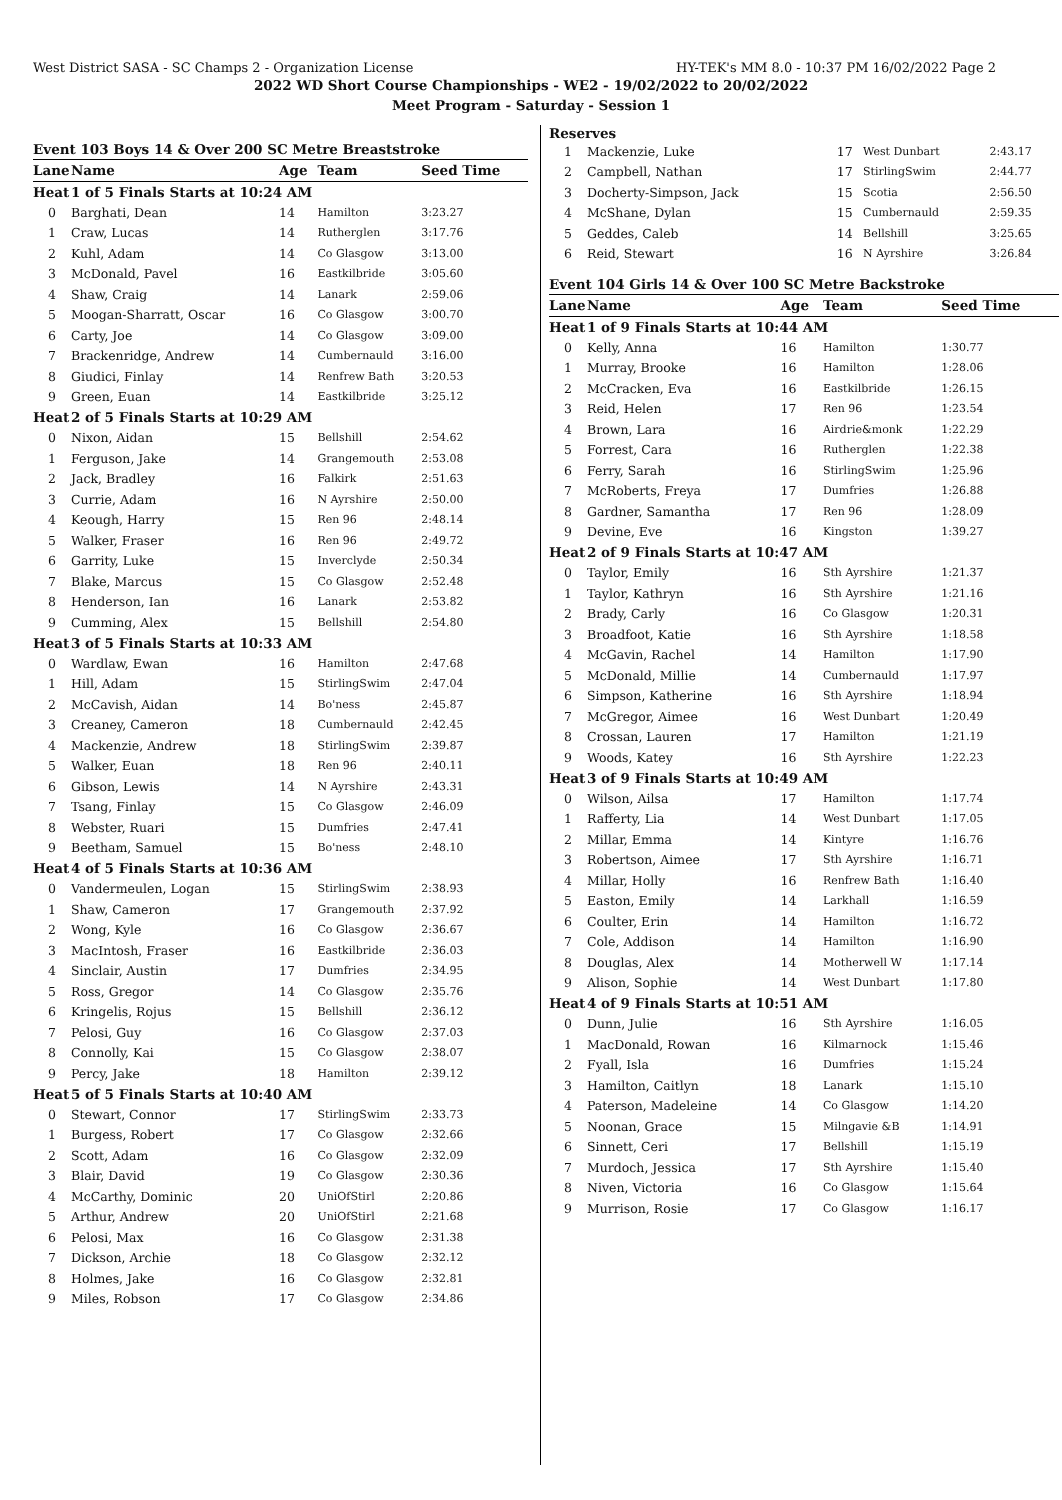West District SASA - SC Champs 2 - Organization License HY-TEK's MM 8.0 - 10:37 PM 16/02/2022 Page 2
2022 WD Short Course Championships - WE2 - 19/02/2022 to 20/02/2022
Meet Program - Saturday - Session 1
Event 103 Boys 14 & Over 200 SC Metre Breaststroke
| Lane | Name | Age | Team | Seed Time |
| --- | --- | --- | --- | --- |
| Heat | 1 of 5 Finals Starts at 10:24 AM | | | |
| 0 | Barghati, Dean | 14 | Hamilton | 3:23.27 |
| 1 | Craw, Lucas | 14 | Rutherglen | 3:17.76 |
| 2 | Kuhl, Adam | 14 | Co Glasgow | 3:13.00 |
| 3 | McDonald, Pavel | 16 | Eastkilbride | 3:05.60 |
| 4 | Shaw, Craig | 14 | Lanark | 2:59.06 |
| 5 | Moogan-Sharratt, Oscar | 16 | Co Glasgow | 3:00.70 |
| 6 | Carty, Joe | 14 | Co Glasgow | 3:09.00 |
| 7 | Brackenridge, Andrew | 14 | Cumbernauld | 3:16.00 |
| 8 | Giudici, Finlay | 14 | Renfrew Bath | 3:20.53 |
| 9 | Green, Euan | 14 | Eastkilbride | 3:25.12 |
| Heat | 2 of 5 Finals Starts at 10:29 AM | | | |
| 0 | Nixon, Aidan | 15 | Bellshill | 2:54.62 |
| 1 | Ferguson, Jake | 14 | Grangemouth | 2:53.08 |
| 2 | Jack, Bradley | 16 | Falkirk | 2:51.63 |
| 3 | Currie, Adam | 16 | N Ayrshire | 2:50.00 |
| 4 | Keough, Harry | 15 | Ren 96 | 2:48.14 |
| 5 | Walker, Fraser | 16 | Ren 96 | 2:49.72 |
| 6 | Garrity, Luke | 15 | Inverclyde | 2:50.34 |
| 7 | Blake, Marcus | 15 | Co Glasgow | 2:52.48 |
| 8 | Henderson, Ian | 16 | Lanark | 2:53.82 |
| 9 | Cumming, Alex | 15 | Bellshill | 2:54.80 |
| Heat | 3 of 5 Finals Starts at 10:33 AM | | | |
| 0 | Wardlaw, Ewan | 16 | Hamilton | 2:47.68 |
| 1 | Hill, Adam | 15 | StirlingSwim | 2:47.04 |
| 2 | McCavish, Aidan | 14 | Bo'ness | 2:45.87 |
| 3 | Creaney, Cameron | 18 | Cumbernauld | 2:42.45 |
| 4 | Mackenzie, Andrew | 18 | StirlingSwim | 2:39.87 |
| 5 | Walker, Euan | 18 | Ren 96 | 2:40.11 |
| 6 | Gibson, Lewis | 14 | N Ayrshire | 2:43.31 |
| 7 | Tsang, Finlay | 15 | Co Glasgow | 2:46.09 |
| 8 | Webster, Ruari | 15 | Dumfries | 2:47.41 |
| 9 | Beetham, Samuel | 15 | Bo'ness | 2:48.10 |
| Heat | 4 of 5 Finals Starts at 10:36 AM | | | |
| 0 | Vandermeulen, Logan | 15 | StirlingSwim | 2:38.93 |
| 1 | Shaw, Cameron | 17 | Grangemouth | 2:37.92 |
| 2 | Wong, Kyle | 16 | Co Glasgow | 2:36.67 |
| 3 | MacIntosh, Fraser | 16 | Eastkilbride | 2:36.03 |
| 4 | Sinclair, Austin | 17 | Dumfries | 2:34.95 |
| 5 | Ross, Gregor | 14 | Co Glasgow | 2:35.76 |
| 6 | Kringelis, Rojus | 15 | Bellshill | 2:36.12 |
| 7 | Pelosi, Guy | 16 | Co Glasgow | 2:37.03 |
| 8 | Connolly, Kai | 15 | Co Glasgow | 2:38.07 |
| 9 | Percy, Jake | 18 | Hamilton | 2:39.12 |
| Heat | 5 of 5 Finals Starts at 10:40 AM | | | |
| 0 | Stewart, Connor | 17 | StirlingSwim | 2:33.73 |
| 1 | Burgess, Robert | 17 | Co Glasgow | 2:32.66 |
| 2 | Scott, Adam | 16 | Co Glasgow | 2:32.09 |
| 3 | Blair, David | 19 | Co Glasgow | 2:30.36 |
| 4 | McCarthy, Dominic | 20 | UniOfStirl | 2:20.86 |
| 5 | Arthur, Andrew | 20 | UniOfStirl | 2:21.68 |
| 6 | Pelosi, Max | 16 | Co Glasgow | 2:31.38 |
| 7 | Dickson, Archie | 18 | Co Glasgow | 2:32.12 |
| 8 | Holmes, Jake | 16 | Co Glasgow | 2:32.81 |
| 9 | Miles, Robson | 17 | Co Glasgow | 2:34.86 |
Reserves
| 1 | Mackenzie, Luke | 17 | West Dunbart | 2:43.17 |
| 2 | Campbell, Nathan | 17 | StirlingSwim | 2:44.77 |
| 3 | Docherty-Simpson, Jack | 15 | Scotia | 2:56.50 |
| 4 | McShane, Dylan | 15 | Cumbernauld | 2:59.35 |
| 5 | Geddes, Caleb | 14 | Bellshill | 3:25.65 |
| 6 | Reid, Stewart | 16 | N Ayrshire | 3:26.84 |
Event 104 Girls 14 & Over 100 SC Metre Backstroke
| Lane | Name | Age | Team | Seed Time |
| --- | --- | --- | --- | --- |
| Heat | 1 of 9 Finals Starts at 10:44 AM | | | |
| 0 | Kelly, Anna | 16 | Hamilton | 1:30.77 |
| 1 | Murray, Brooke | 16 | Hamilton | 1:28.06 |
| 2 | McCracken, Eva | 16 | Eastkilbride | 1:26.15 |
| 3 | Reid, Helen | 17 | Ren 96 | 1:23.54 |
| 4 | Brown, Lara | 16 | Airdrie&monk | 1:22.29 |
| 5 | Forrest, Cara | 16 | Rutherglen | 1:22.38 |
| 6 | Ferry, Sarah | 16 | StirlingSwim | 1:25.96 |
| 7 | McRoberts, Freya | 17 | Dumfries | 1:26.88 |
| 8 | Gardner, Samantha | 17 | Ren 96 | 1:28.09 |
| 9 | Devine, Eve | 16 | Kingston | 1:39.27 |
| Heat | 2 of 9 Finals Starts at 10:47 AM | | | |
| 0 | Taylor, Emily | 16 | Sth Ayrshire | 1:21.37 |
| 1 | Taylor, Kathryn | 16 | Sth Ayrshire | 1:21.16 |
| 2 | Brady, Carly | 16 | Co Glasgow | 1:20.31 |
| 3 | Broadfoot, Katie | 16 | Sth Ayrshire | 1:18.58 |
| 4 | McGavin, Rachel | 14 | Hamilton | 1:17.90 |
| 5 | McDonald, Millie | 14 | Cumbernauld | 1:17.97 |
| 6 | Simpson, Katherine | 16 | Sth Ayrshire | 1:18.94 |
| 7 | McGregor, Aimee | 16 | West Dunbart | 1:20.49 |
| 8 | Crossan, Lauren | 17 | Hamilton | 1:21.19 |
| 9 | Woods, Katey | 16 | Sth Ayrshire | 1:22.23 |
| Heat | 3 of 9 Finals Starts at 10:49 AM | | | |
| 0 | Wilson, Ailsa | 17 | Hamilton | 1:17.74 |
| 1 | Rafferty, Lia | 14 | West Dunbart | 1:17.05 |
| 2 | Millar, Emma | 14 | Kintyre | 1:16.76 |
| 3 | Robertson, Aimee | 17 | Sth Ayrshire | 1:16.71 |
| 4 | Millar, Holly | 16 | Renfrew Bath | 1:16.40 |
| 5 | Easton, Emily | 14 | Larkhall | 1:16.59 |
| 6 | Coulter, Erin | 14 | Hamilton | 1:16.72 |
| 7 | Cole, Addison | 14 | Hamilton | 1:16.90 |
| 8 | Douglas, Alex | 14 | Motherwell W | 1:17.14 |
| 9 | Alison, Sophie | 14 | West Dunbart | 1:17.80 |
| Heat | 4 of 9 Finals Starts at 10:51 AM | | | |
| 0 | Dunn, Julie | 16 | Sth Ayrshire | 1:16.05 |
| 1 | MacDonald, Rowan | 16 | Kilmarnock | 1:15.46 |
| 2 | Fyall, Isla | 16 | Dumfries | 1:15.24 |
| 3 | Hamilton, Caitlyn | 18 | Lanark | 1:15.10 |
| 4 | Paterson, Madeleine | 14 | Co Glasgow | 1:14.20 |
| 5 | Noonan, Grace | 15 | Milngavie &B | 1:14.91 |
| 6 | Sinnett, Ceri | 17 | Bellshill | 1:15.19 |
| 7 | Murdoch, Jessica | 17 | Sth Ayrshire | 1:15.40 |
| 8 | Niven, Victoria | 16 | Co Glasgow | 1:15.64 |
| 9 | Murrison, Rosie | 17 | Co Glasgow | 1:16.17 |